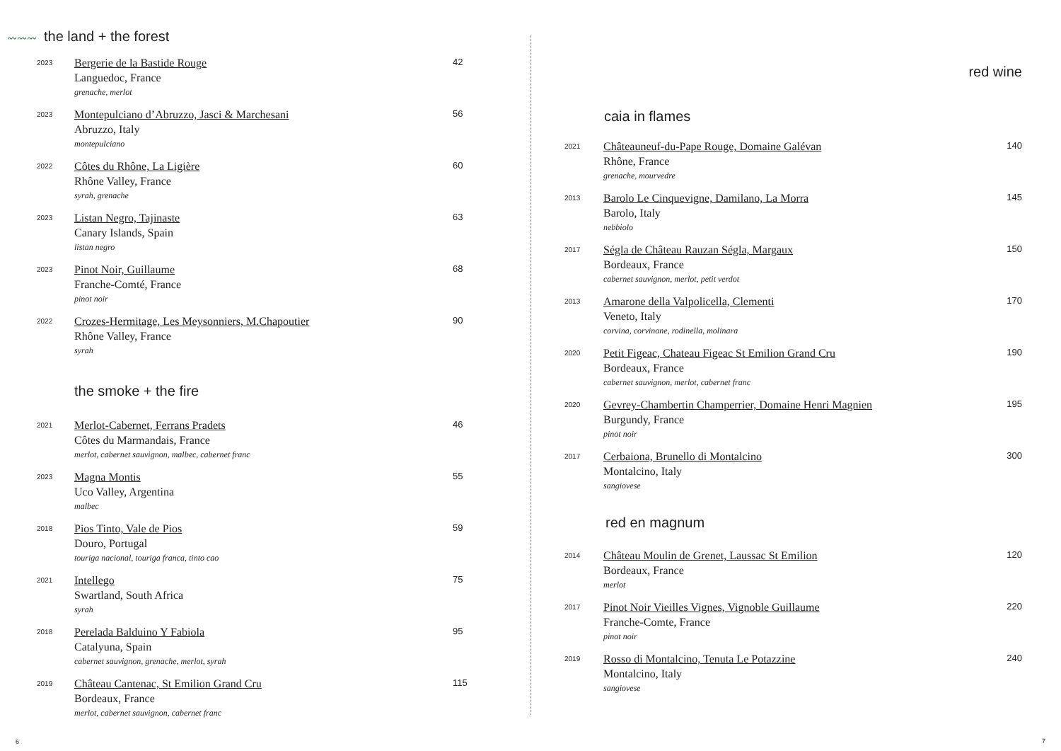〰〰〰 the land + the forest
2023
Bergerie de la Bastide Rouge
Languedoc, France
grenache, merlot
42
2023
Montepulciano d’Abruzzo, Jasci & Marchesani
Abruzzo, Italy
montepulciano
56
2022
Côtes du Rhône, La Ligière
Rhône Valley, France
syrah, grenache
60
2023
Listan Negro, Tajinaste
Canary Islands, Spain
listan negro
63
2023
Pinot Noir, Guillaume
Franche-Comté, France
pinot noir
68
2022
Crozes-Hermitage, Les Meysonniers, M.Chapoutier
Rhône Valley, France
syrah
90
the smoke + the fire
2021
Merlot-Cabernet, Ferrans Pradets
Côtes du Marmandais, France
merlot, cabernet sauvignon, malbec, cabernet franc
46
2023
Magna Montis
Uco Valley, Argentina
malbec
55
2018
Pios Tinto, Vale de Pios
Douro, Portugal
touriga nacional, touriga franca, tinto cao
59
2021
Intellego
Swartland, South Africa
syrah
75
2018
Perelada Balduino Y Fabiola
Catalyuna, Spain
cabernet sauvignon, grenache, merlot, syrah
95
2019
Château Cantenac, St Emilion Grand Cru
Bordeaux, France
merlot, cabernet sauvignon, cabernet franc
115
6
red wine
caia in flames
2021
Châteauneuf-du-Pape Rouge, Domaine Galévan
Rhône, France
grenache, mourvedre
140
2013
Barolo Le Cinquevigne, Damilano, La Morra
Barolo, Italy
nebbiolo
145
2017
Ségla de Château Rauzan Ségla, Margaux
Bordeaux, France
cabernet sauvignon, merlot, petit verdot
150
2013
Amarone della Valpolicella, Clementi
Veneto, Italy
corvina, corvinone, rodinella, molinara
170
2020
Petit Figeac, Chateau Figeac St Emilion Grand Cru
Bordeaux, France
cabernet sauvignon, merlot, cabernet franc
190
2020
Gevrey-Chambertin Champerrier, Domaine Henri Magnien
Burgundy, France
pinot noir
195
2017
Cerbaiona, Brunello di Montalcino
Montalcino, Italy
sangiovese
300
red en magnum
2014
Château Moulin de Grenet, Laussac St Emilion
Bordeaux, France
merlot
120
2017
Pinot Noir Vieilles Vignes, Vignoble Guillaume
Franche-Comte, France
pinot noir
220
2019
Rosso di Montalcino, Tenuta Le Potazzine
Montalcino, Italy
sangiovese
240
7